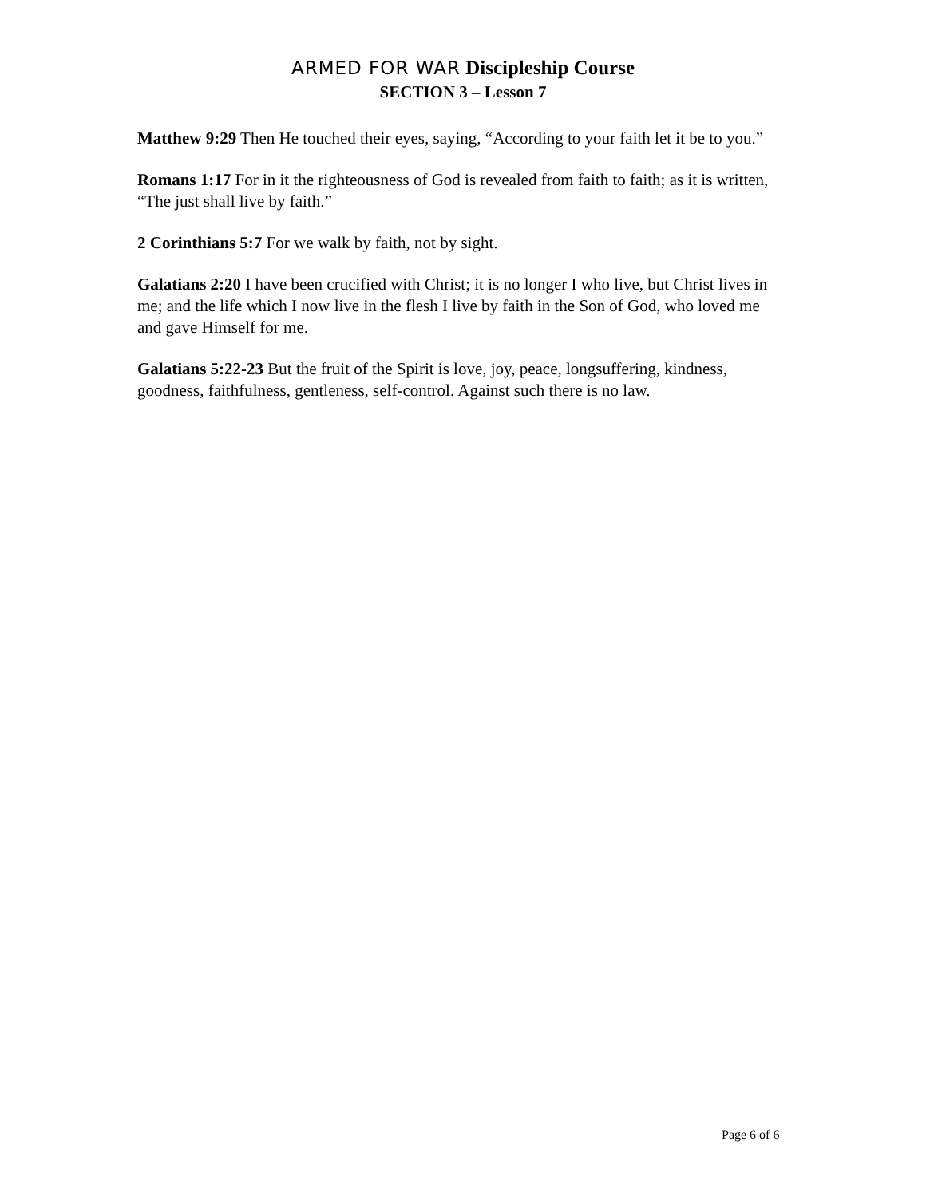ARMED FOR WAR Discipleship Course
SECTION 3 – Lesson 7
Matthew 9:29 Then He touched their eyes, saying, “According to your faith let it be to you.”
Romans 1:17 For in it the righteousness of God is revealed from faith to faith; as it is written, “The just shall live by faith.”
2 Corinthians 5:7 For we walk by faith, not by sight.
Galatians 2:20 I have been crucified with Christ; it is no longer I who live, but Christ lives in me; and the life which I now live in the flesh I live by faith in the Son of God, who loved me and gave Himself for me.
Galatians 5:22-23 But the fruit of the Spirit is love, joy, peace, longsuffering, kindness, goodness, faithfulness, gentleness, self-control. Against such there is no law.
Page 6 of 6